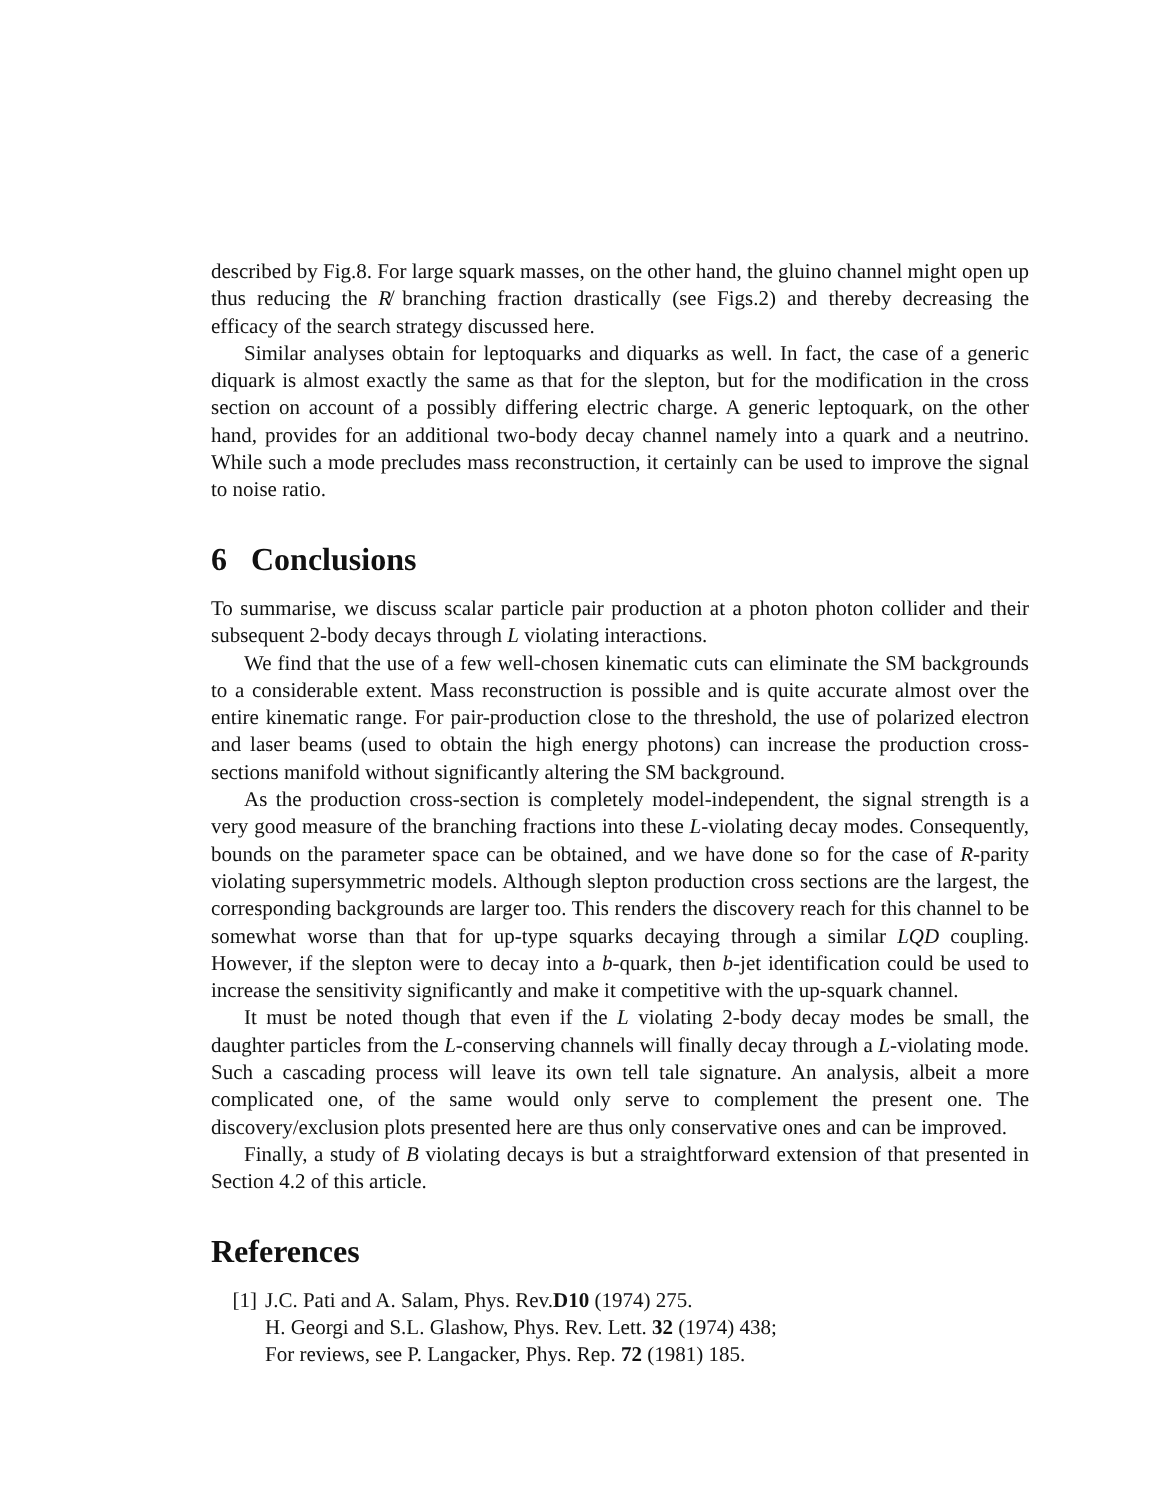described by Fig.8. For large squark masses, on the other hand, the gluino channel might open up thus reducing the R̸ branching fraction drastically (see Figs.2) and thereby decreasing the efficacy of the search strategy discussed here.
Similar analyses obtain for leptoquarks and diquarks as well. In fact, the case of a generic diquark is almost exactly the same as that for the slepton, but for the modification in the cross section on account of a possibly differing electric charge. A generic leptoquark, on the other hand, provides for an additional two-body decay channel namely into a quark and a neutrino. While such a mode precludes mass reconstruction, it certainly can be used to improve the signal to noise ratio.
6 Conclusions
To summarise, we discuss scalar particle pair production at a photon photon collider and their subsequent 2-body decays through L violating interactions.
We find that the use of a few well-chosen kinematic cuts can eliminate the SM backgrounds to a considerable extent. Mass reconstruction is possible and is quite accurate almost over the entire kinematic range. For pair-production close to the threshold, the use of polarized electron and laser beams (used to obtain the high energy photons) can increase the production cross-sections manifold without significantly altering the SM background.
As the production cross-section is completely model-independent, the signal strength is a very good measure of the branching fractions into these L-violating decay modes. Consequently, bounds on the parameter space can be obtained, and we have done so for the case of R-parity violating supersymmetric models. Although slepton production cross sections are the largest, the corresponding backgrounds are larger too. This renders the discovery reach for this channel to be somewhat worse than that for up-type squarks decaying through a similar LQD coupling. However, if the slepton were to decay into a b-quark, then b-jet identification could be used to increase the sensitivity significantly and make it competitive with the up-squark channel.
It must be noted though that even if the L violating 2-body decay modes be small, the daughter particles from the L-conserving channels will finally decay through a L-violating mode. Such a cascading process will leave its own tell tale signature. An analysis, albeit a more complicated one, of the same would only serve to complement the present one. The discovery/exclusion plots presented here are thus only conservative ones and can be improved.
Finally, a study of B violating decays is but a straightforward extension of that presented in Section 4.2 of this article.
References
[1] J.C. Pati and A. Salam, Phys. Rev.D10 (1974) 275.
H. Georgi and S.L. Glashow, Phys. Rev. Lett. 32 (1974) 438;
For reviews, see P. Langacker, Phys. Rep. 72 (1981) 185.